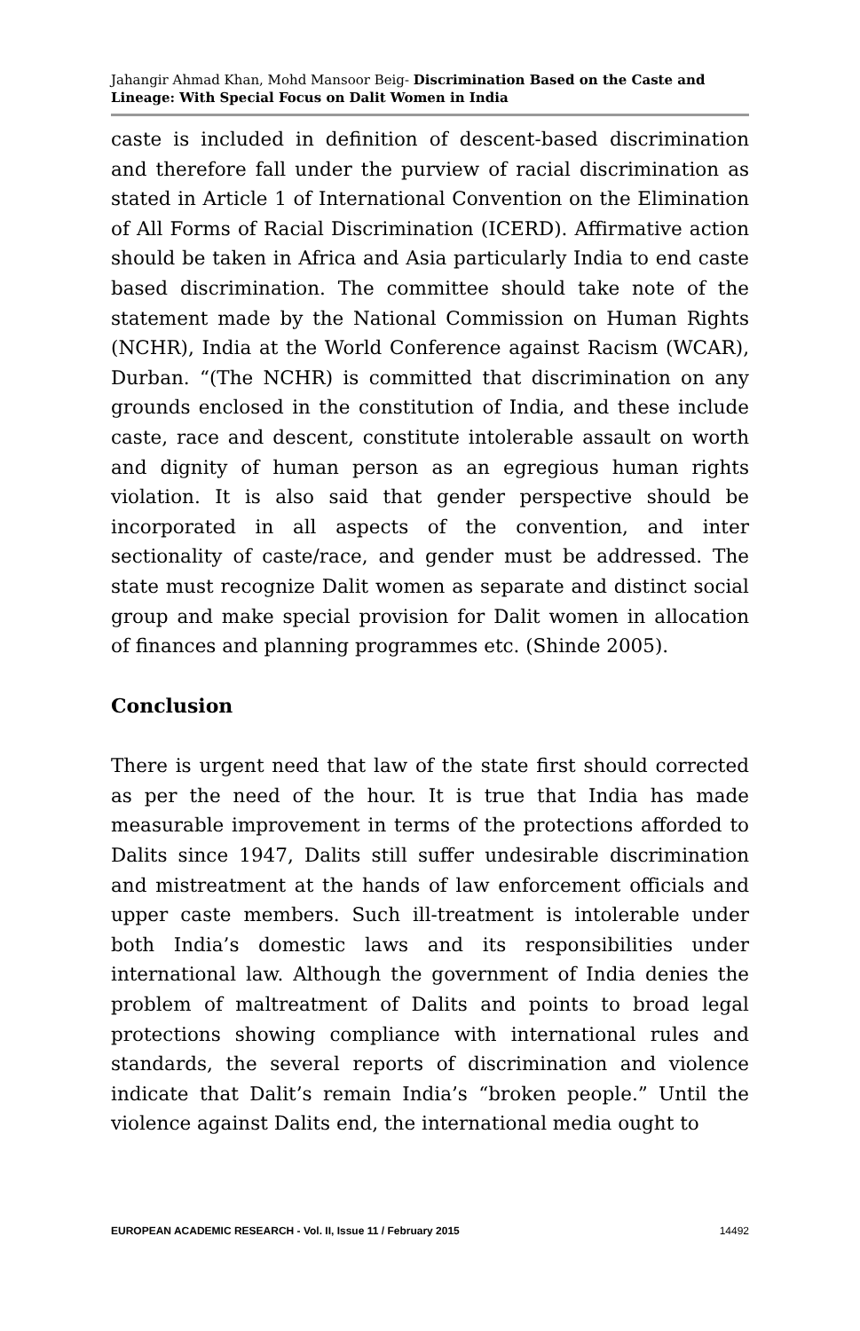Jahangir Ahmad Khan, Mohd Mansoor Beig- Discrimination Based on the Caste and Lineage: With Special Focus on Dalit Women in India
caste is included in definition of descent-based discrimination and therefore fall under the purview of racial discrimination as stated in Article 1 of International Convention on the Elimination of All Forms of Racial Discrimination (ICERD). Affirmative action should be taken in Africa and Asia particularly India to end caste based discrimination. The committee should take note of the statement made by the National Commission on Human Rights (NCHR), India at the World Conference against Racism (WCAR), Durban. “(The NCHR) is committed that discrimination on any grounds enclosed in the constitution of India, and these include caste, race and descent, constitute intolerable assault on worth and dignity of human person as an egregious human rights violation. It is also said that gender perspective should be incorporated in all aspects of the convention, and inter sectionality of caste/race, and gender must be addressed. The state must recognize Dalit women as separate and distinct social group and make special provision for Dalit women in allocation of finances and planning programmes etc. (Shinde 2005).
Conclusion
There is urgent need that law of the state first should corrected as per the need of the hour. It is true that India has made measurable improvement in terms of the protections afforded to Dalits since 1947, Dalits still suffer undesirable discrimination and mistreatment at the hands of law enforcement officials and upper caste members. Such ill-treatment is intolerable under both India’s domestic laws and its responsibilities under international law. Although the government of India denies the problem of maltreatment of Dalits and points to broad legal protections showing compliance with international rules and standards, the several reports of discrimination and violence indicate that Dalit’s remain India’s “broken people.” Until the violence against Dalits end, the international media ought to
EUROPEAN ACADEMIC RESEARCH - Vol. II, Issue 11 / February 2015 14492